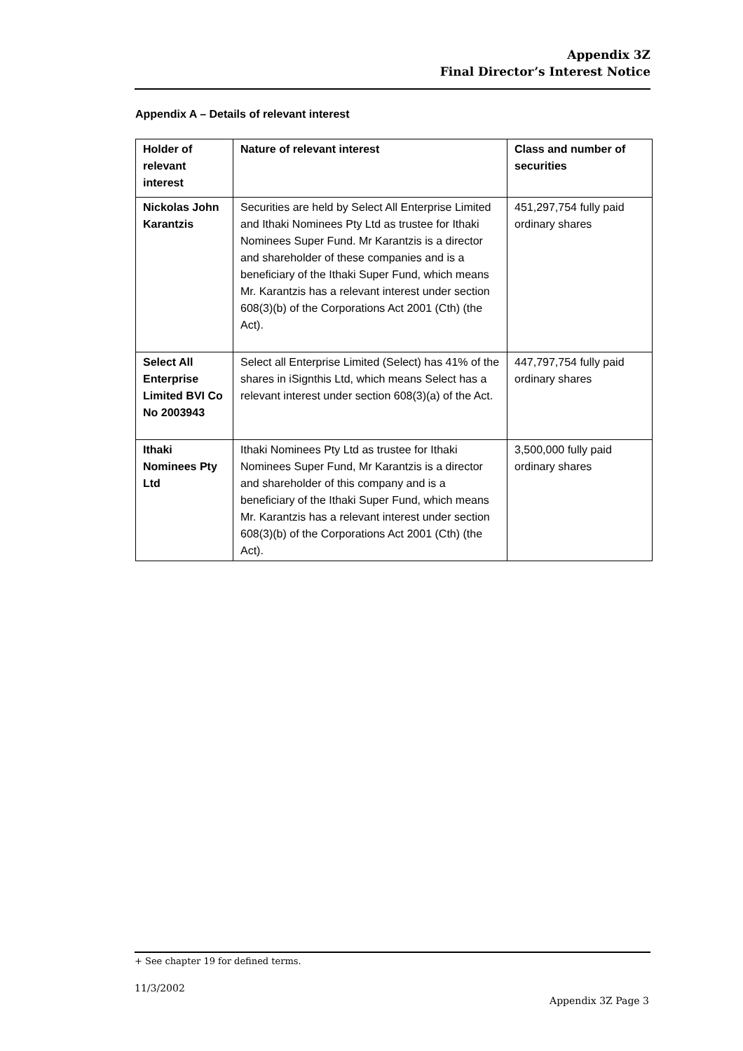Appendix 3Z
Final Director’s Interest Notice
Appendix A – Details of relevant interest
| Holder of relevant interest | Nature of relevant interest | Class and number of securities |
| --- | --- | --- |
| Nickolas John Karantzis | Securities are held by Select All Enterprise Limited and Ithaki Nominees Pty Ltd as trustee for Ithaki Nominees Super Fund. Mr Karantzis is a director and shareholder of these companies and is a beneficiary of the Ithaki Super Fund, which means Mr. Karantzis has a relevant interest under section 608(3)(b) of the Corporations Act 2001 (Cth) (the Act). | 451,297,754 fully paid ordinary shares |
| Select All Enterprise Limited BVI Co No 2003943 | Select all Enterprise Limited (Select) has 41% of the shares in iSignthis Ltd, which means Select has a relevant interest under section 608(3)(a) of the Act. | 447,797,754 fully paid ordinary shares |
| Ithaki Nominees Pty Ltd | Ithaki Nominees Pty Ltd as trustee for Ithaki Nominees Super Fund, Mr Karantzis is a director and shareholder of this company and is a beneficiary of the Ithaki Super Fund, which means Mr. Karantzis has a relevant interest under section 608(3)(b) of the Corporations Act 2001 (Cth) (the Act). | 3,500,000 fully paid ordinary shares |
+ See chapter 19 for defined terms.
11/3/2002
Appendix 3Z Page 3